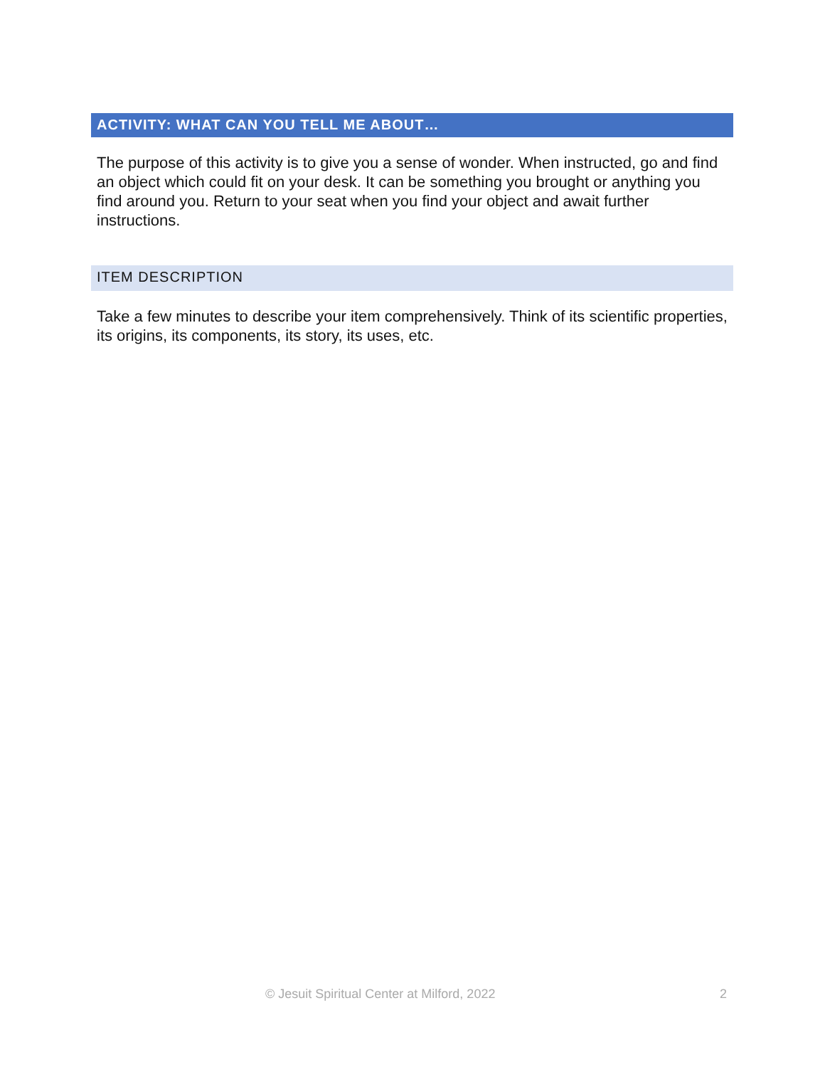ACTIVITY: WHAT CAN YOU TELL ME ABOUT…
The purpose of this activity is to give you a sense of wonder. When instructed, go and find an object which could fit on your desk. It can be something you brought or anything you find around you. Return to your seat when you find your object and await further instructions.
ITEM DESCRIPTION
Take a few minutes to describe your item comprehensively. Think of its scientific properties, its origins, its components, its story, its uses, etc.
© Jesuit Spiritual Center at Milford, 2022 2